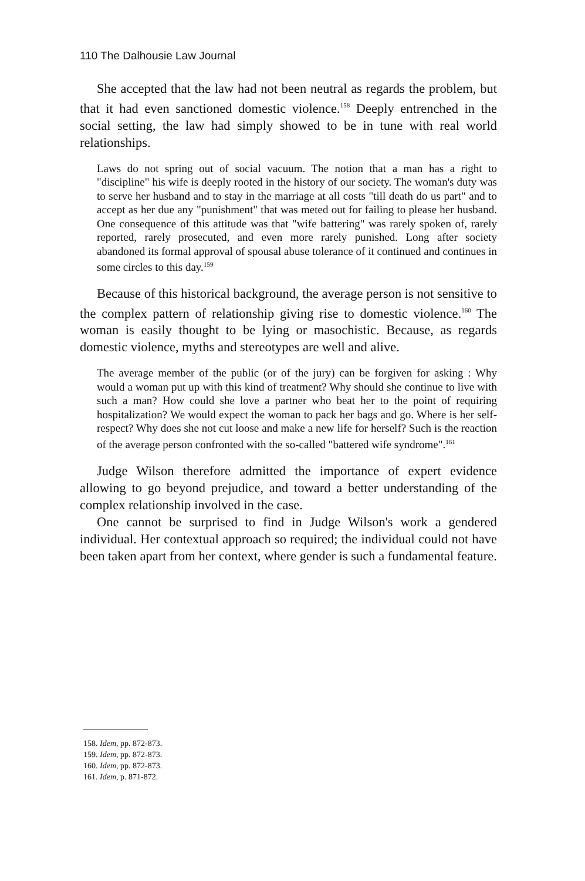110 The Dalhousie Law Journal
She accepted that the law had not been neutral as regards the problem, but that it had even sanctioned domestic violence.<sup>158</sup> Deeply entrenched in the social setting, the law had simply showed to be in tune with real world relationships.
Laws do not spring out of social vacuum. The notion that a man has a right to "discipline" his wife is deeply rooted in the history of our society. The woman's duty was to serve her husband and to stay in the marriage at all costs "till death do us part" and to accept as her due any "punishment" that was meted out for failing to please her husband. One consequence of this attitude was that "wife battering" was rarely spoken of, rarely reported, rarely prosecuted, and even more rarely punished. Long after society abandoned its formal approval of spousal abuse tolerance of it continued and continues in some circles to this day.<sup>159</sup>
Because of this historical background, the average person is not sensitive to the complex pattern of relationship giving rise to domestic violence.<sup>160</sup> The woman is easily thought to be lying or masochistic. Because, as regards domestic violence, myths and stereotypes are well and alive.
The average member of the public (or of the jury) can be forgiven for asking : Why would a woman put up with this kind of treatment? Why should she continue to live with such a man? How could she love a partner who beat her to the point of requiring hospitalization? We would expect the woman to pack her bags and go. Where is her self-respect? Why does she not cut loose and make a new life for herself? Such is the reaction of the average person confronted with the so-called "battered wife syndrome".<sup>161</sup>
Judge Wilson therefore admitted the importance of expert evidence allowing to go beyond prejudice, and toward a better understanding of the complex relationship involved in the case.
One cannot be surprised to find in Judge Wilson's work a gendered individual. Her contextual approach so required; the individual could not have been taken apart from her context, where gender is such a fundamental feature.
158. Idem, pp. 872-873.
159. Idem, pp. 872-873.
160. Idem, pp. 872-873.
161. Idem, p. 871-872.